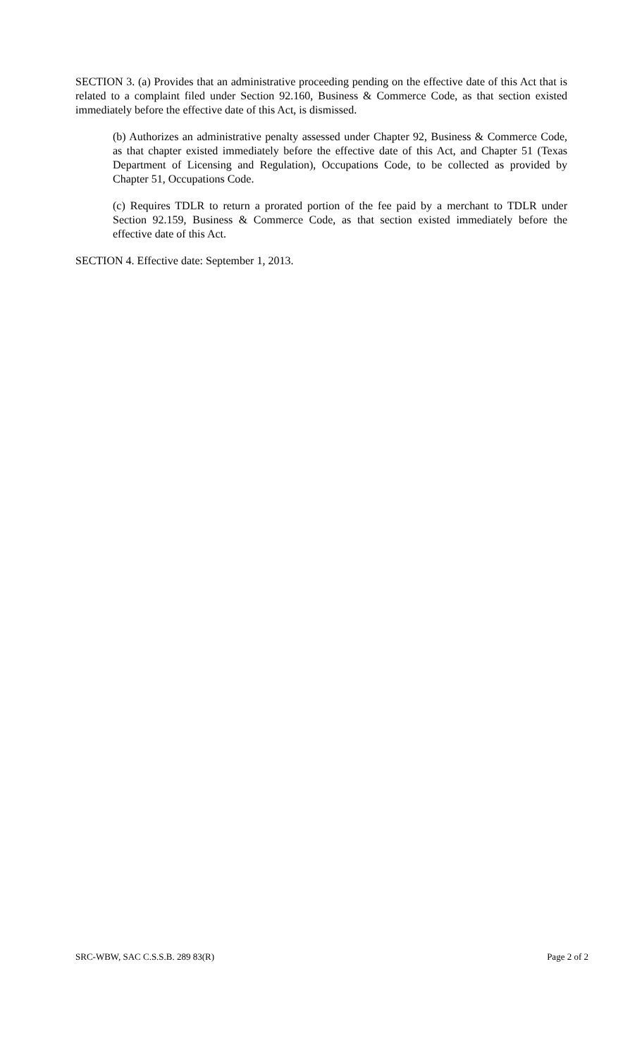SECTION 3. (a) Provides that an administrative proceeding pending on the effective date of this Act that is related to a complaint filed under Section 92.160, Business & Commerce Code, as that section existed immediately before the effective date of this Act, is dismissed.
(b) Authorizes an administrative penalty assessed under Chapter 92, Business & Commerce Code, as that chapter existed immediately before the effective date of this Act, and Chapter 51 (Texas Department of Licensing and Regulation), Occupations Code, to be collected as provided by Chapter 51, Occupations Code.
(c) Requires TDLR to return a prorated portion of the fee paid by a merchant to TDLR under Section 92.159, Business & Commerce Code, as that section existed immediately before the effective date of this Act.
SECTION 4. Effective date: September 1, 2013.
SRC-WBW, SAC C.S.S.B. 289 83(R) Page 2 of 2